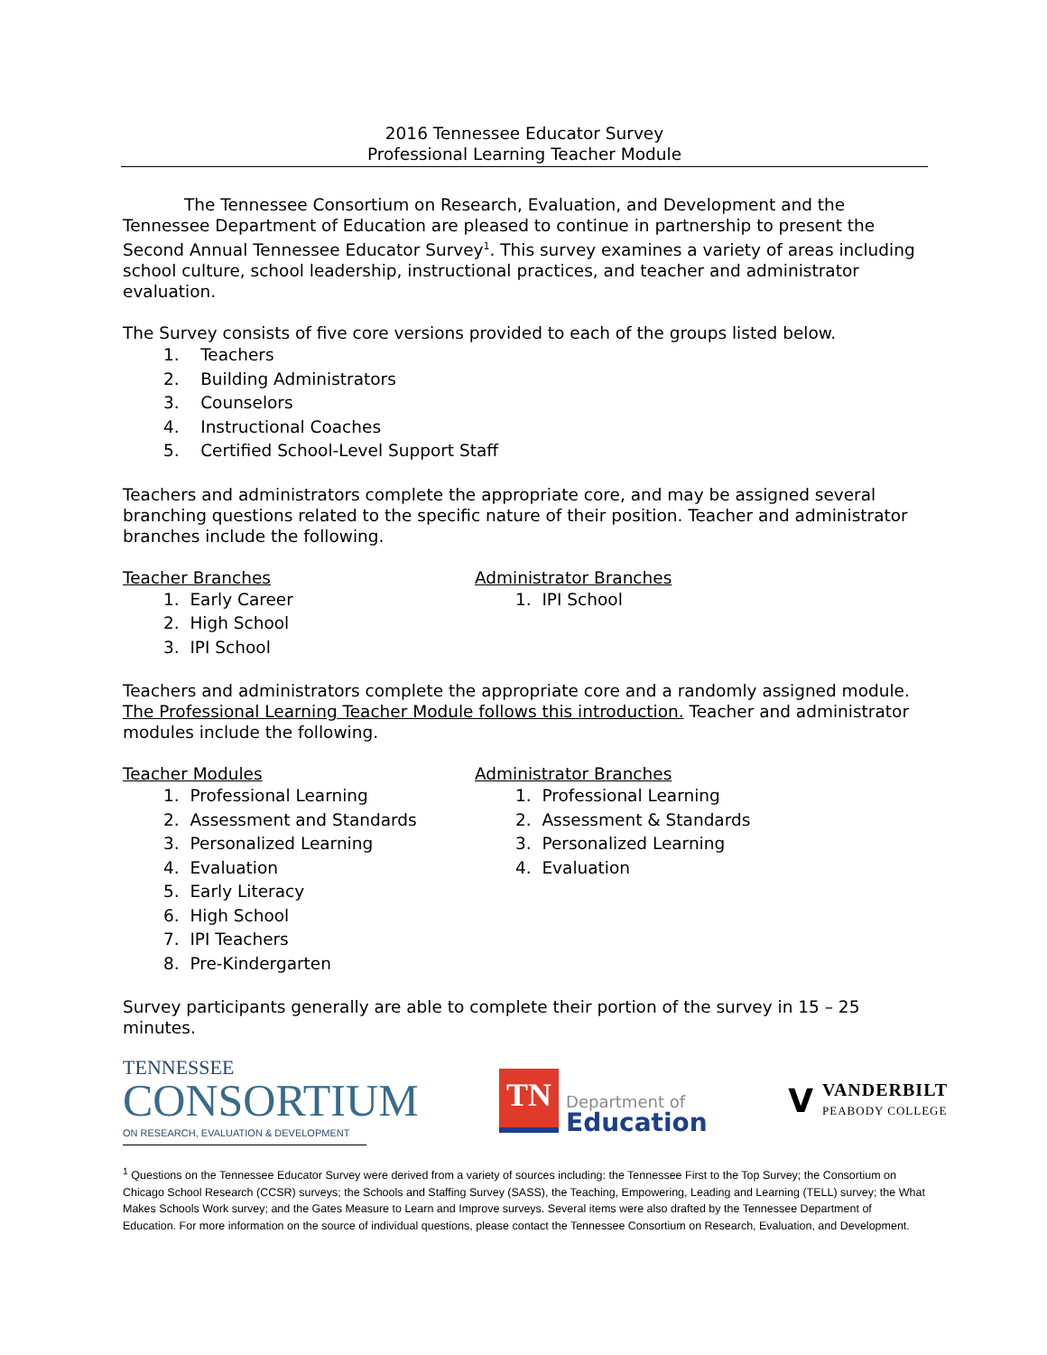2016 Tennessee Educator Survey
Professional Learning Teacher Module
The Tennessee Consortium on Research, Evaluation, and Development and the Tennessee Department of Education are pleased to continue in partnership to present the Second Annual Tennessee Educator Survey<sup>1</sup>. This survey examines a variety of areas including school culture, school leadership, instructional practices, and teacher and administrator evaluation.
The Survey consists of five core versions provided to each of the groups listed below.
1. Teachers
2. Building Administrators
3. Counselors
4. Instructional Coaches
5. Certified School-Level Support Staff
Teachers and administrators complete the appropriate core, and may be assigned several branching questions related to the specific nature of their position. Teacher and administrator branches include the following.
Teacher Branches
1. Early Career
2. High School
3. IPI School
Administrator Branches
1. IPI School
Teachers and administrators complete the appropriate core and a randomly assigned module. The Professional Learning Teacher Module follows this introduction. Teacher and administrator modules include the following.
Teacher Modules
1. Professional Learning
2. Assessment and Standards
3. Personalized Learning
4. Evaluation
5. Early Literacy
6. High School
7. IPI Teachers
8. Pre-Kindergarten
Administrator Branches
1. Professional Learning
2. Assessment & Standards
3. Personalized Learning
4. Evaluation
Survey participants generally are able to complete their portion of the survey in 15 – 25 minutes.
TENNESSEE
CONSORTIUM
ON RESEARCH, EVALUATION & DEVELOPMENT
TN
Department of
Education
V
VANDERBILT
PEABODY COLLEGE
<sup>1</sup> Questions on the Tennessee Educator Survey were derived from a variety of sources including: the Tennessee First to the Top Survey; the Consortium on Chicago School Research (CCSR) surveys; the Schools and Staffing Survey (SASS), the Teaching, Empowering, Leading and Learning (TELL) survey; the What Makes Schools Work survey; and the Gates Measure to Learn and Improve surveys. Several items were also drafted by the Tennessee Department of Education. For more information on the source of individual questions, please contact the Tennessee Consortium on Research, Evaluation, and Development.